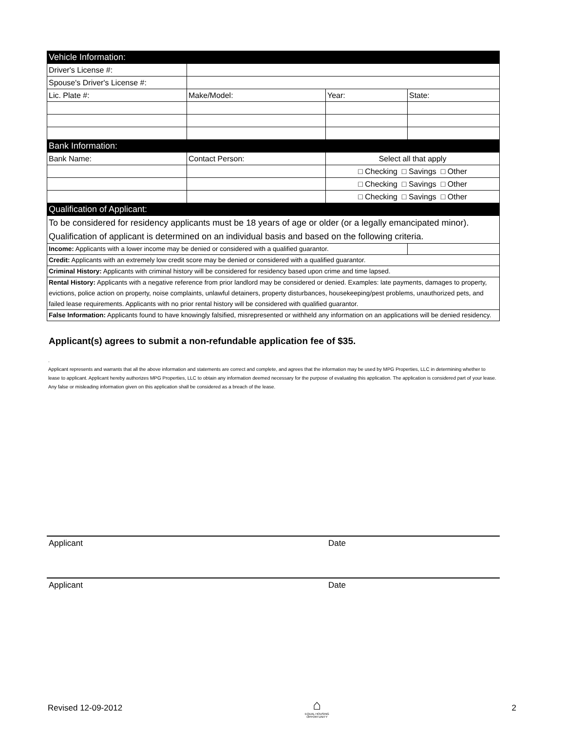| Vehicle Information: | | | |
| Driver's License #: | | | |
| Spouse's Driver's License #: | | | |
| Lic. Plate #: | Make/Model: | Year: | State: |
| Bank Information: | | | |
| Bank Name: | Contact Person: | Select all that apply | |
| | | □ Checking □ Savings □ Other | |
| | | □ Checking □ Savings □ Other | |
| | | □ Checking □ Savings □ Other | |
| Qualification of Applicant: | | | |
| To be considered for residency applicants must be 18 years of age or older (or a legally emancipated minor). | | | |
| Qualification of applicant is determined on an individual basis and based on the following criteria. | | | |
| Income: Applicants with a lower income may be denied or considered with a qualified guarantor. | | | |
| Credit: Applicants with an extremely low credit score may be denied or considered with a qualified guarantor. | | | |
| Criminal History: Applicants with criminal history will be considered for residency based upon crime and time lapsed. | | | |
| Rental History: Applicants with a negative reference from prior landlord may be considered or denied. Examples: late payments, damages to property, evictions, police action on property, noise complaints, unlawful detainers, property disturbances, housekeeping/pest problems, unauthorized pets, and failed lease requirements. Applicants with no prior rental history will be considered with qualified guarantor. | | | |
| False Information: Applicants found to have knowingly falsified, misrepresented or withheld any information on an applications will be denied residency. | | | |
Applicant(s) agrees to submit a non-refundable application fee of $35.
.
Applicant represents and warrants that all the above information and statements are correct and complete, and agrees that the information may be used by MPG Properties, LLC in determining whether to lease to applicant. Applicant hereby authorizes MPG Properties, LLC to obtain any information deemed necessary for the purpose of evaluating this application. The application is considered part of your lease. Any false or misleading information given on this application shall be considered as a breach of the lease.
Applicant Date
Applicant Date
Revised 12-09-2012 ⌂
EQUAL HOUSING
OPPORTUNITY 2